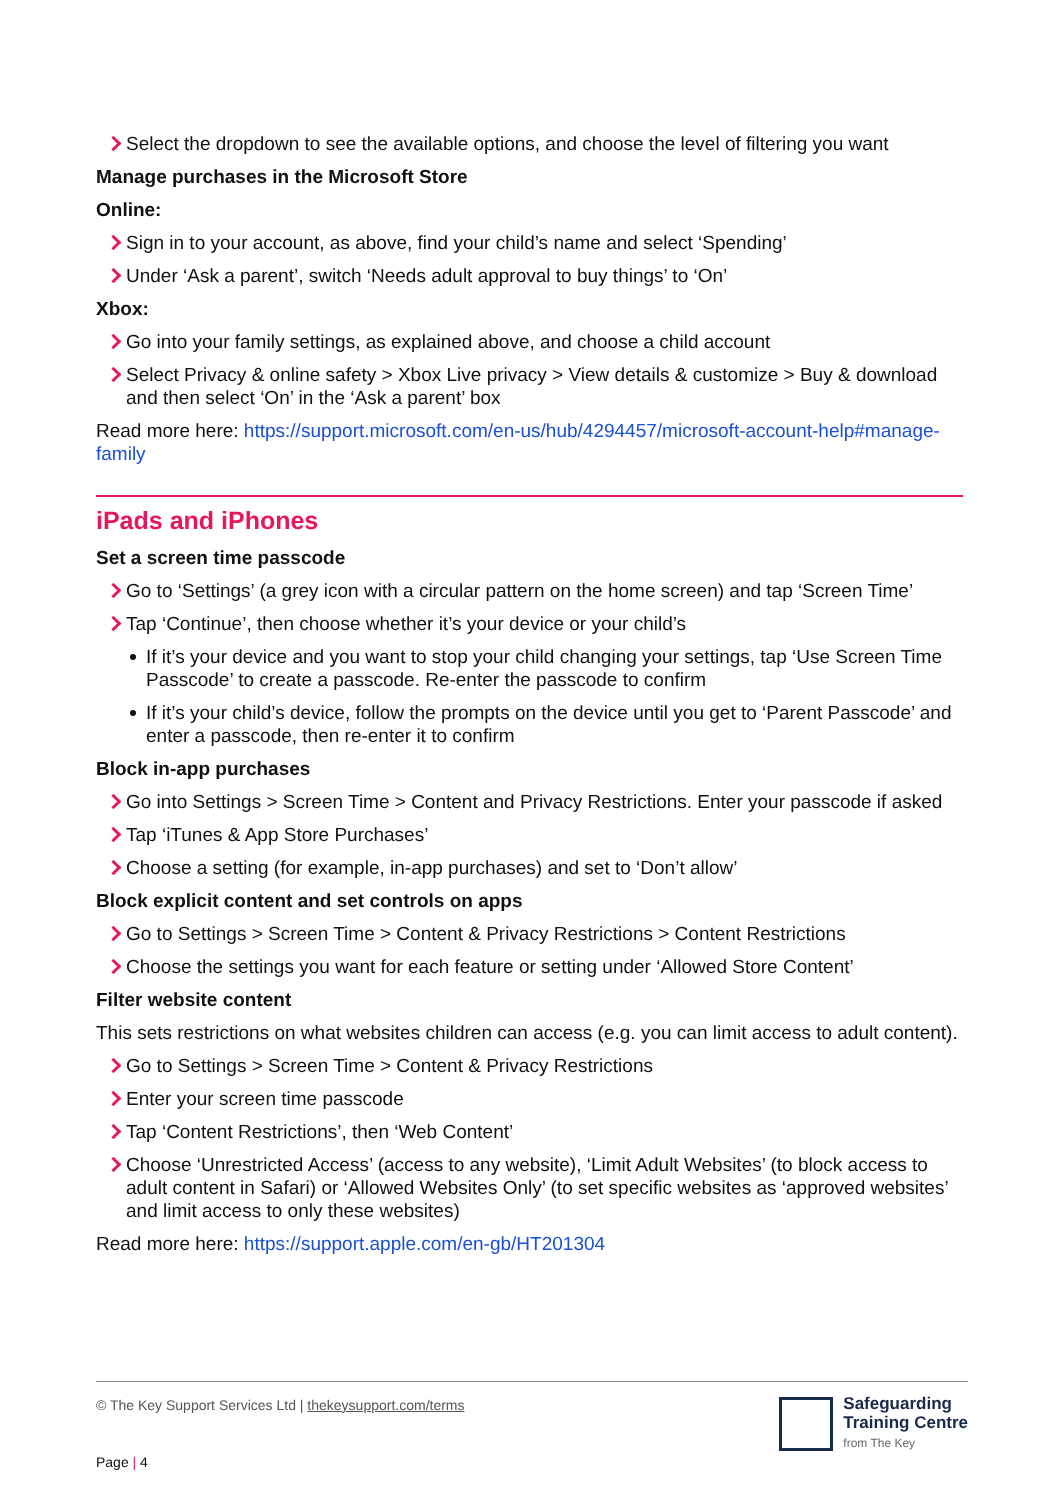Select the dropdown to see the available options, and choose the level of filtering you want
Manage purchases in the Microsoft Store
Online:
Sign in to your account, as above, find your child’s name and select ‘Spending’
Under ‘Ask a parent’, switch ‘Needs adult approval to buy things’ to ‘On’
Xbox:
Go into your family settings, as explained above, and choose a child account
Select Privacy & online safety > Xbox Live privacy > View details & customize > Buy & download and then select ‘On’ in the ‘Ask a parent’ box
Read more here: https://support.microsoft.com/en-us/hub/4294457/microsoft-account-help#manage-family
iPads and iPhones
Set a screen time passcode
Go to ‘Settings’ (a grey icon with a circular pattern on the home screen) and tap ‘Screen Time’
Tap ‘Continue’, then choose whether it’s your device or your child’s
If it’s your device and you want to stop your child changing your settings, tap ‘Use Screen Time Passcode’ to create a passcode. Re-enter the passcode to confirm
If it’s your child’s device, follow the prompts on the device until you get to ‘Parent Passcode’ and enter a passcode, then re-enter it to confirm
Block in-app purchases
Go into Settings > Screen Time > Content and Privacy Restrictions. Enter your passcode if asked
Tap ‘iTunes & App Store Purchases’
Choose a setting (for example, in-app purchases) and set to ‘Don’t allow’
Block explicit content and set controls on apps
Go to Settings > Screen Time > Content & Privacy Restrictions > Content Restrictions
Choose the settings you want for each feature or setting under ‘Allowed Store Content’
Filter website content
This sets restrictions on what websites children can access (e.g. you can limit access to adult content).
Go to Settings > Screen Time > Content & Privacy Restrictions
Enter your screen time passcode
Tap ‘Content Restrictions’, then ‘Web Content’
Choose ‘Unrestricted Access’ (access to any website), ‘Limit Adult Websites’ (to block access to adult content in Safari) or ‘Allowed Websites Only’ (to set specific websites as ‘approved websites’ and limit access to only these websites)
Read more here: https://support.apple.com/en-gb/HT201304
© The Key Support Services Ltd | thekeysupport.com/terms
Page | 4
Safeguarding
Training Centre
from The Key